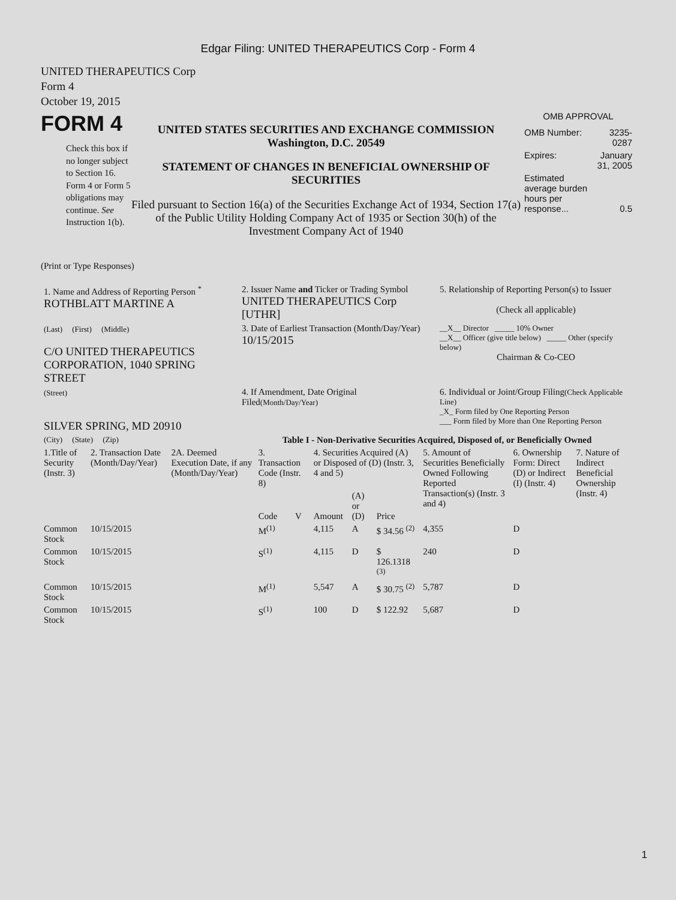Edgar Filing: UNITED THERAPEUTICS Corp - Form 4
UNITED THERAPEUTICS Corp
Form 4
October 19, 2015
FORM 4
Check this box if no longer subject to Section 16. Form 4 or Form 5 obligations may continue. See Instruction 1(b).
UNITED STATES SECURITIES AND EXCHANGE COMMISSION
Washington, D.C. 20549
STATEMENT OF CHANGES IN BENEFICIAL OWNERSHIP OF SECURITIES
Filed pursuant to Section 16(a) of the Securities Exchange Act of 1934, Section 17(a) of the Public Utility Holding Company Act of 1935 or Section 30(h) of the Investment Company Act of 1940
OMB APPROVAL
| OMB Number: | 3235-0287 |
| Expires: | January 31, 2005 |
| Estimated average burden hours per response... | 0.5 |
(Print or Type Responses)
| 1. Name and Address of Reporting Person <sup>*</sup> ROTHBLATT MARTINE A | 2. Issuer Name and Ticker or Trading Symbol UNITED THERAPEUTICS Corp [UTHR] | 5. Relationship of Reporting Person(s) to Issuer (Check all applicable) |
| (Last) (First) (Middle) C/O UNITED THERAPEUTICS CORPORATION, 1040 SPRING STREET | 3. Date of Earliest Transaction (Month/Day/Year) 10/15/2015 | __X__ Director _____ 10% Owner __X__ Officer (give title below) _____ Other (specify below) Chairman & Co-CEO |
| (Street) SILVER SPRING, MD 20910 | 4. If Amendment, Date Original Filed (Month/Day/Year) | 6. Individual or Joint/Group Filing (Check Applicable Line) _X_ Form filed by One Reporting Person ___ Form filed by More than One Reporting Person |
| (City) (State) (Zip) | Table I - Non-Derivative Securities Acquired, Disposed of, or Beneficially Owned | |
| 1.Title of Security (Instr. 3) | 2. Transaction Date (Month/Day/Year) | 2A. Deemed Execution Date, if any (Month/Day/Year) | 3. Transaction Code (Instr. 8) | | 4. Securities Acquired (A) or Disposed of (D) (Instr. 3, 4 and 5) | | | 5. Amount of Securities Beneficially Owned Following Reported Transaction(s) (Instr. 3 and 4) | 6. Ownership Form: Direct (D) or Indirect (I) (Instr. 4) | 7. Nature of Indirect Beneficial Ownership (Instr. 4) |
| --- | --- | --- | --- | --- | --- | --- | --- | --- | --- | --- |
| | | | Code | V | Amount | (A) or (D) | Price | | | |
| Common Stock | 10/15/2015 | | M<sup>(1)</sup> | | 4,115 | A | $ 34.56 <sup>(2)</sup> | 4,355 | D | |
| Common Stock | 10/15/2015 | | S<sup>(1)</sup> | | 4,115 | D | $ 126.1318 <sup>(3)</sup> | 240 | D | |
| Common Stock | 10/15/2015 | | M<sup>(1)</sup> | | 5,547 | A | $ 30.75 <sup>(2)</sup> | 5,787 | D | |
| Common Stock | 10/15/2015 | | S<sup>(1)</sup> | | 100 | D | $ 122.92 | 5,687 | D | |
1